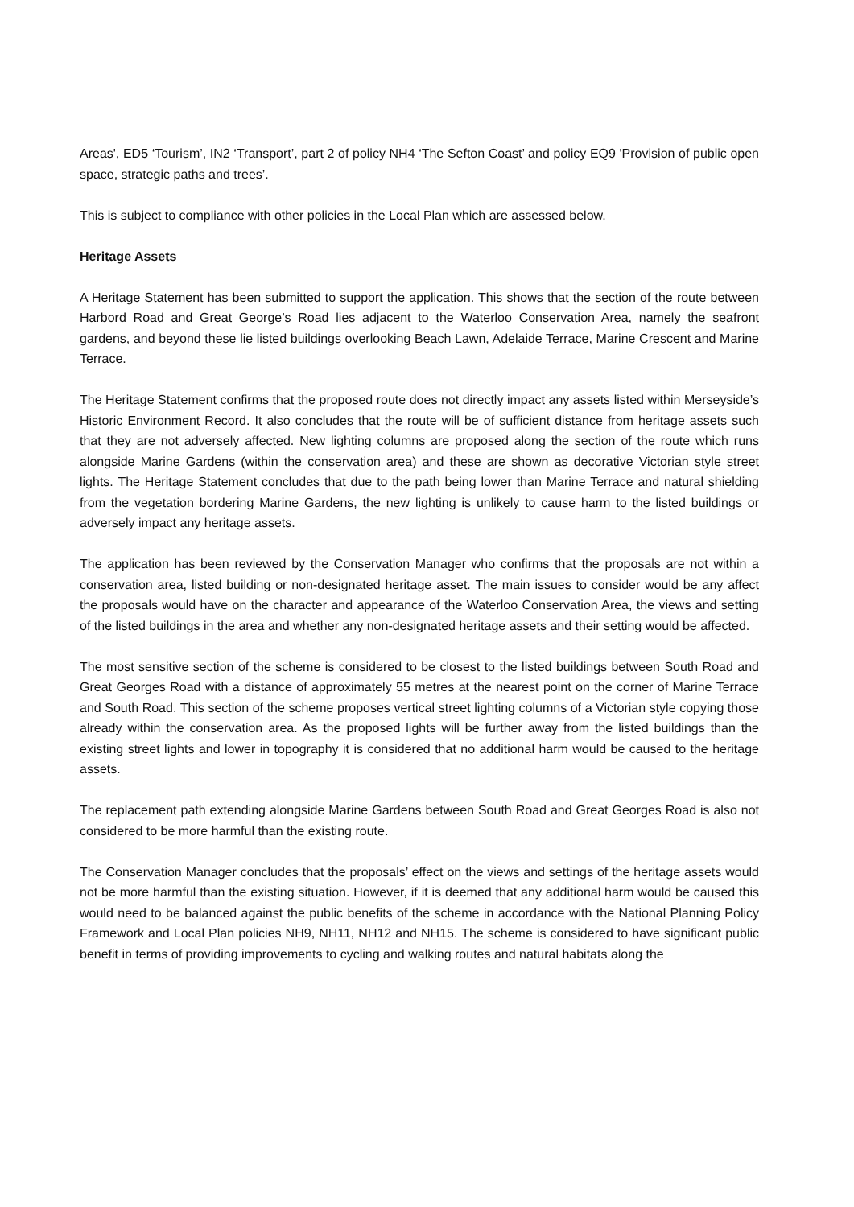Areas', ED5 ‘Tourism’, IN2 ‘Transport’, part 2 of policy NH4 ‘The Sefton Coast’ and policy EQ9 'Provision of public open space, strategic paths and trees’.
This is subject to compliance with other policies in the Local Plan which are assessed below.
Heritage Assets
A Heritage Statement has been submitted to support the application. This shows that the section of the route between Harbord Road and Great George’s Road lies adjacent to the Waterloo Conservation Area, namely the seafront gardens, and beyond these lie listed buildings overlooking Beach Lawn, Adelaide Terrace, Marine Crescent and Marine Terrace.
The Heritage Statement confirms that the proposed route does not directly impact any assets listed within Merseyside’s Historic Environment Record. It also concludes that the route will be of sufficient distance from heritage assets such that they are not adversely affected. New lighting columns are proposed along the section of the route which runs alongside Marine Gardens (within the conservation area) and these are shown as decorative Victorian style street lights. The Heritage Statement concludes that due to the path being lower than Marine Terrace and natural shielding from the vegetation bordering Marine Gardens, the new lighting is unlikely to cause harm to the listed buildings or adversely impact any heritage assets.
The application has been reviewed by the Conservation Manager who confirms that the proposals are not within a conservation area, listed building or non-designated heritage asset. The main issues to consider would be any affect the proposals would have on the character and appearance of the Waterloo Conservation Area, the views and setting of the listed buildings in the area and whether any non-designated heritage assets and their setting would be affected.
The most sensitive section of the scheme is considered to be closest to the listed buildings between South Road and Great Georges Road with a distance of approximately 55 metres at the nearest point on the corner of Marine Terrace and South Road. This section of the scheme proposes vertical street lighting columns of a Victorian style copying those already within the conservation area. As the proposed lights will be further away from the listed buildings than the existing street lights and lower in topography it is considered that no additional harm would be caused to the heritage assets.
The replacement path extending alongside Marine Gardens between South Road and Great Georges Road is also not considered to be more harmful than the existing route.
The Conservation Manager concludes that the proposals’ effect on the views and settings of the heritage assets would not be more harmful than the existing situation. However, if it is deemed that any additional harm would be caused this would need to be balanced against the public benefits of the scheme in accordance with the National Planning Policy Framework and Local Plan policies NH9, NH11, NH12 and NH15. The scheme is considered to have significant public benefit in terms of providing improvements to cycling and walking routes and natural habitats along the